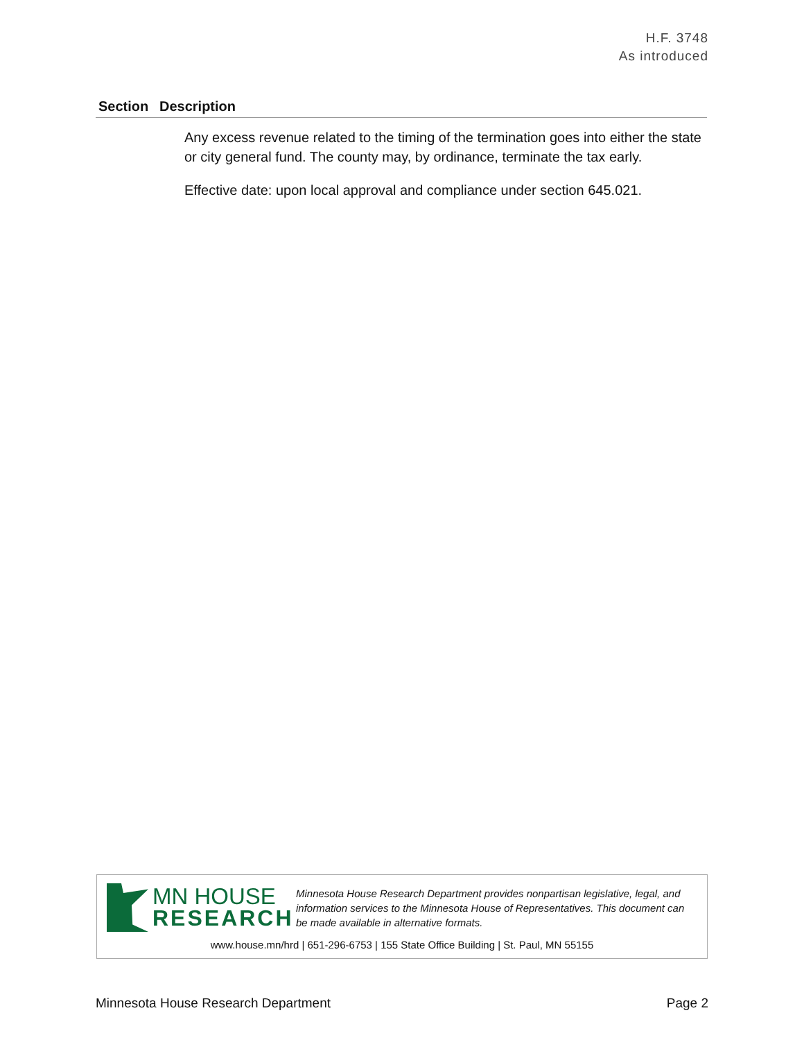H.F. 3748
As introduced
| Section | Description |
| --- | --- |
| | Any excess revenue related to the timing of the termination goes into either the state or city general fund. The county may, by ordinance, terminate the tax early. Effective date: upon local approval and compliance under section 645.021. |
MN HOUSE
RESEARCH
Minnesota House Research Department provides nonpartisan legislative, legal, and information services to the Minnesota House of Representatives. This document can be made available in alternative formats.
www.house.mn/hrd | 651-296-6753 | 155 State Office Building | St. Paul, MN 55155
Minnesota House Research Department Page 2